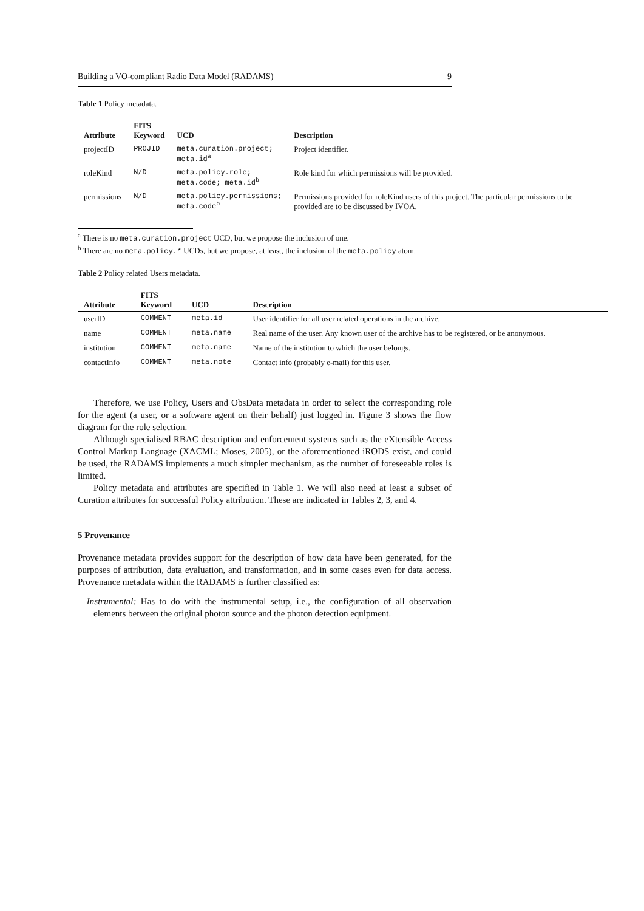Building a VO-compliant Radio Data Model (RADAMS) 9
Table 1 Policy metadata.
| Attribute | FITS Keyword | UCD | Description |
| --- | --- | --- | --- |
| projectID | PROJID | meta.curation.project; meta.id<sup>a</sup> | Project identifier. |
| roleKind | N/D | meta.policy.role; meta.code; meta.id<sup>b</sup> | Role kind for which permissions will be provided. |
| permissions | N/D | meta.policy.permissions; meta.code<sup>b</sup> | Permissions provided for roleKind users of this project. The particular permissions to be provided are to be discussed by IVOA. |
<sup>a</sup> There is no meta.curation.project UCD, but we propose the inclusion of one.
<sup>b</sup> There are no meta.policy.* UCDs, but we propose, at least, the inclusion of the meta.policy atom.
Table 2 Policy related Users metadata.
| Attribute | FITS Keyword | UCD | Description |
| --- | --- | --- | --- |
| userID | COMMENT | meta.id | User identifier for all user related operations in the archive. |
| name | COMMENT | meta.name | Real name of the user. Any known user of the archive has to be registered, or be anonymous. |
| institution | COMMENT | meta.name | Name of the institution to which the user belongs. |
| contactInfo | COMMENT | meta.note | Contact info (probably e-mail) for this user. |
Therefore, we use Policy, Users and ObsData metadata in order to select the corresponding role for the agent (a user, or a software agent on their behalf) just logged in. Figure 3 shows the flow diagram for the role selection.
Although specialised RBAC description and enforcement systems such as the eXtensible Access Control Markup Language (XACML; Moses, 2005), or the aforementioned iRODS exist, and could be used, the RADAMS implements a much simpler mechanism, as the number of foreseeable roles is limited.
Policy metadata and attributes are specified in Table 1. We will also need at least a subset of Curation attributes for successful Policy attribution. These are indicated in Tables 2, 3, and 4.
5 Provenance
Provenance metadata provides support for the description of how data have been generated, for the purposes of attribution, data evaluation, and transformation, and in some cases even for data access. Provenance metadata within the RADAMS is further classified as:
– Instrumental: Has to do with the instrumental setup, i.e., the configuration of all observation elements between the original photon source and the photon detection equipment.